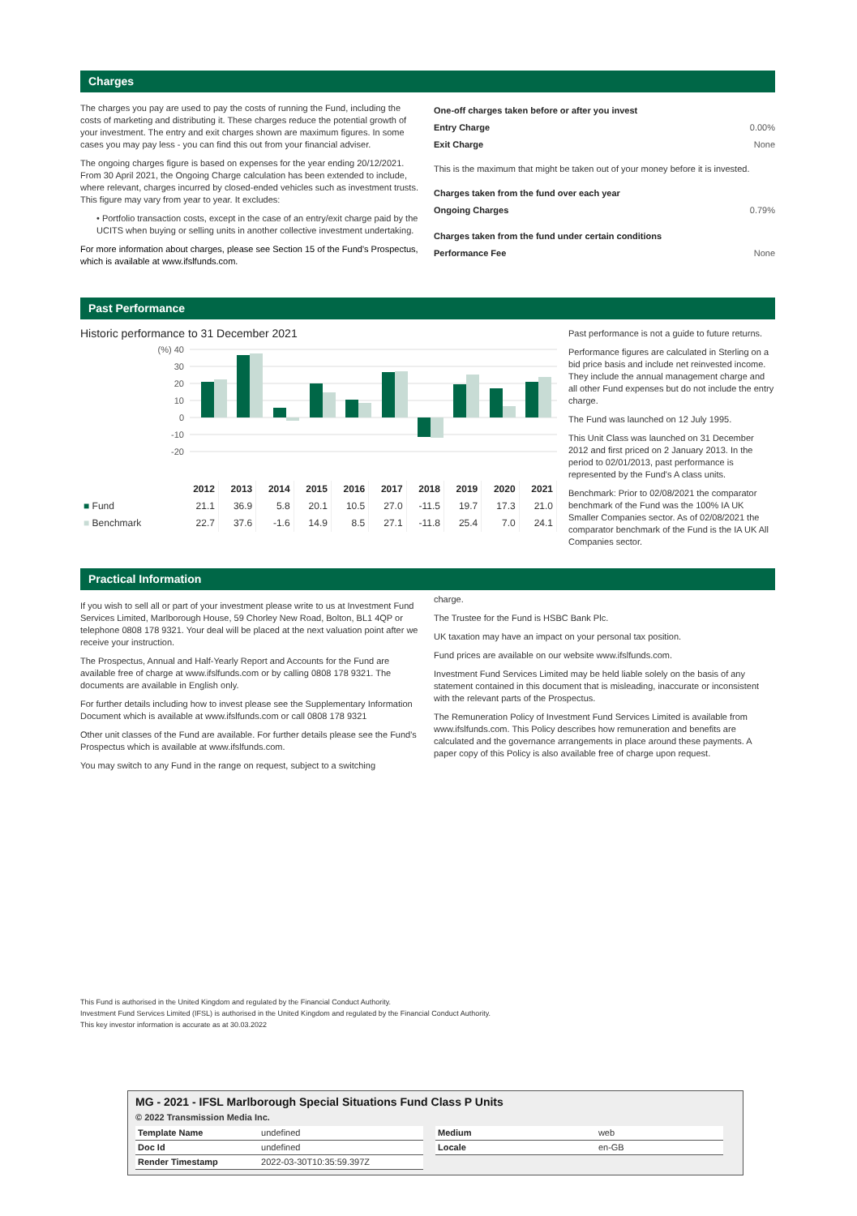Charges
The charges you pay are used to pay the costs of running the Fund, including the costs of marketing and distributing it. These charges reduce the potential growth of your investment. The entry and exit charges shown are maximum figures. In some cases you may pay less - you can find this out from your financial adviser.
The ongoing charges figure is based on expenses for the year ending 20/12/2021. From 30 April 2021, the Ongoing Charge calculation has been extended to include, where relevant, charges incurred by closed-ended vehicles such as investment trusts. This figure may vary from year to year. It excludes:
• Portfolio transaction costs, except in the case of an entry/exit charge paid by the UCITS when buying or selling units in another collective investment undertaking.
For more information about charges, please see Section 15 of the Fund's Prospectus, which is available at www.ifslfunds.com.
| One-off charges taken before or after you invest | |
| Entry Charge | 0.00% |
| Exit Charge | None |
| This is the maximum that might be taken out of your money before it is invested. | |
| Charges taken from the fund over each year | |
| Ongoing Charges | 0.79% |
| Charges taken from the fund under certain conditions | |
| Performance Fee | None |
Past Performance
Historic performance to 31 December 2021
(%) 40
30
20
10
0
-10
-20
| | 2012 | 2013 | 2014 | 2015 | 2016 | 2017 | 2018 | 2019 | 2020 | 2021 |
| --- | --- | --- | --- | --- | --- | --- | --- | --- | --- | --- |
| ■ Fund | 21.1 | 36.9 | 5.8 | 20.1 | 10.5 | 27.0 | -11.5 | 19.7 | 17.3 | 21.0 |
| ■ Benchmark | 22.7 | 37.6 | -1.6 | 14.9 | 8.5 | 27.1 | -11.8 | 25.4 | 7.0 | 24.1 |
Past performance is not a guide to future returns.
Performance figures are calculated in Sterling on a bid price basis and include net reinvested income. They include the annual management charge and all other Fund expenses but do not include the entry charge.
The Fund was launched on 12 July 1995.
This Unit Class was launched on 31 December 2012 and first priced on 2 January 2013. In the period to 02/01/2013, past performance is represented by the Fund's A class units.
Benchmark: Prior to 02/08/2021 the comparator benchmark of the Fund was the 100% IA UK Smaller Companies sector. As of 02/08/2021 the comparator benchmark of the Fund is the IA UK All Companies sector.
Practical Information
If you wish to sell all or part of your investment please write to us at Investment Fund Services Limited, Marlborough House, 59 Chorley New Road, Bolton, BL1 4QP or telephone 0808 178 9321. Your deal will be placed at the next valuation point after we receive your instruction.
The Prospectus, Annual and Half-Yearly Report and Accounts for the Fund are available free of charge at www.ifslfunds.com or by calling 0808 178 9321. The documents are available in English only.
For further details including how to invest please see the Supplementary Information Document which is available at www.ifslfunds.com or call 0808 178 9321
Other unit classes of the Fund are available. For further details please see the Fund's Prospectus which is available at www.ifslfunds.com.
You may switch to any Fund in the range on request, subject to a switching
charge.
The Trustee for the Fund is HSBC Bank Plc.
UK taxation may have an impact on your personal tax position.
Fund prices are available on our website www.ifslfunds.com.
Investment Fund Services Limited may be held liable solely on the basis of any statement contained in this document that is misleading, inaccurate or inconsistent with the relevant parts of the Prospectus.
The Remuneration Policy of Investment Fund Services Limited is available from www.ifslfunds.com. This Policy describes how remuneration and benefits are calculated and the governance arrangements in place around these payments. A paper copy of this Policy is also available free of charge upon request.
This Fund is authorised in the United Kingdom and regulated by the Financial Conduct Authority.
Investment Fund Services Limited (IFSL) is authorised in the United Kingdom and regulated by the Financial Conduct Authority.
This key investor information is accurate as at 30.03.2022
MG - 2021 - IFSL Marlborough Special Situations Fund Class P Units
© 2022 Transmission Media Inc.
| Template Name | undefined |
| Doc Id | undefined |
| Render Timestamp | 2022-03-30T10:35:59.397Z |
| Medium | web |
| Locale | en-GB |